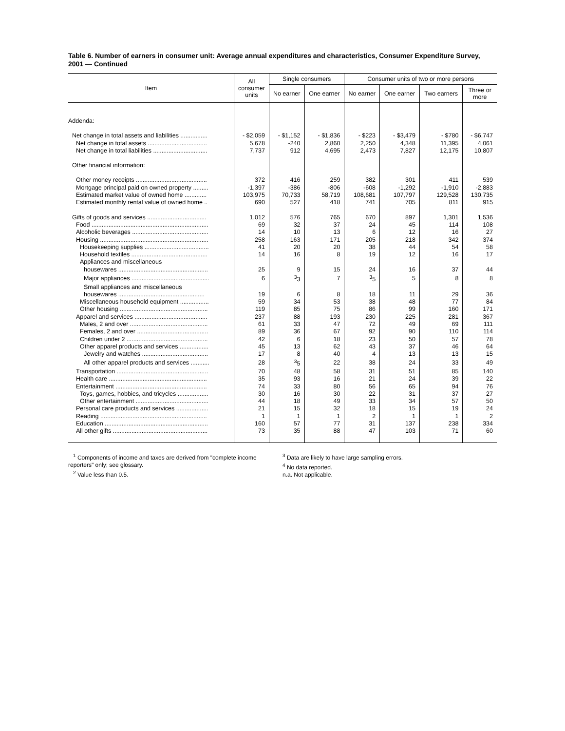Table 6. Number of earners in consumer unit: Average annual expenditures and characteristics, Consumer Expenditure Survey, 2001 — Continued
| Item | All consumer units | Single consumers | | Consumer units of two or more persons | | | |
| --- | --- | --- | --- | --- | --- | --- | --- |
| | | No earner | One earner | No earner | One earner | Two earners | Three or more |
| Addenda: | | | | | | | |
| Net change in total assets and liabilities ................ | - $2,059 | - $1,152 | - $1,836 | - $223 | - $3,479 | - $780 | - $6,747 |
| Net change in total assets ................................... | 5,678 | -240 | 2,860 | 2,250 | 4,348 | 11,395 | 4,061 |
| Net change in total liabilities ................................ | 7,737 | 912 | 4,695 | 2,473 | 7,827 | 12,175 | 10,807 |
| Other financial information: | | | | | | | |
| Other money receipts .......................................... | 372 | 416 | 259 | 382 | 301 | 411 | 539 |
| Mortgage principal paid on owned property ......... | -1,397 | -386 | -806 | -608 | -1,292 | -1,910 | -2,883 |
| Estimated market value of owned home ............. | 103,975 | 70,733 | 58,719 | 108,681 | 107,797 | 129,528 | 130,735 |
| Estimated monthly rental value of owned home .. | 690 | 527 | 418 | 741 | 705 | 811 | 915 |
| Gifts of goods and services ................................... | 1,012 | 576 | 765 | 670 | 897 | 1,301 | 1,536 |
| Food ..................................................................... | 69 | 32 | 37 | 24 | 45 | 114 | 108 |
| Alcoholic beverages ............................................. | 14 | 10 | 13 | 6 | 12 | 16 | 27 |
| Housing ................................................................ | 258 | 163 | 171 | 205 | 218 | 342 | 374 |
| Housekeeping supplies ...................................... | 41 | 20 | 20 | 38 | 44 | 54 | 58 |
| Household textiles ............................................. | 14 | 16 | 8 | 19 | 12 | 16 | 17 |
| Appliances and miscellaneous | | | | | | | |
| housewares ..................................................... | 25 | 9 | 15 | 24 | 16 | 37 | 44 |
| Major appliances .............................................. | 6 | <sup>3</sup> 3 | 7 | <sup>3</sup> 5 | 5 | 8 | 8 |
| Small appliances and miscellaneous | | | | | | | |
| housewares ................................................... | 19 | 6 | 8 | 18 | 11 | 29 | 36 |
| Miscellaneous household equipment ................. | 59 | 34 | 53 | 38 | 48 | 77 | 84 |
| Other housing .................................................... | 119 | 85 | 75 | 86 | 99 | 160 | 171 |
| Apparel and services ........................................... | 237 | 88 | 193 | 230 | 225 | 281 | 367 |
| Males, 2 and over .............................................. | 61 | 33 | 47 | 72 | 49 | 69 | 111 |
| Females, 2 and over .......................................... | 89 | 36 | 67 | 92 | 90 | 110 | 114 |
| Children under 2 ................................................ | 42 | 6 | 18 | 23 | 50 | 57 | 78 |
| Other apparel products and services ................. | 45 | 13 | 62 | 43 | 37 | 46 | 64 |
| Jewelry and watches ....................................... | 17 | 8 | 40 | 4 | 13 | 13 | 15 |
| All other apparel products and services ........... | 28 | <sup>3</sup> 5 | 22 | 38 | 24 | 33 | 49 |
| Transportation ...................................................... | 70 | 48 | 58 | 31 | 51 | 85 | 140 |
| Health care .......................................................... | 35 | 93 | 16 | 21 | 24 | 39 | 22 |
| Entertainment ...................................................... | 74 | 33 | 80 | 56 | 65 | 94 | 76 |
| Toys, games, hobbies, and tricycles .................. | 30 | 16 | 30 | 22 | 31 | 37 | 27 |
| Other entertainment ........................................... | 44 | 18 | 49 | 33 | 34 | 57 | 50 |
| Personal care products and services ................... | 21 | 15 | 32 | 18 | 15 | 19 | 24 |
| Reading ............................................................... | 1 | 1 | 1 | 2 | 1 | 1 | 2 |
| Education ............................................................. | 160 | 57 | 77 | 31 | 137 | 238 | 334 |
| All other gifts ........................................................ | 73 | 35 | 88 | 47 | 103 | 71 | 60 |
<sup>1</sup> Components of income and taxes are derived from "complete income reporters" only; see glossary.
<sup>2</sup> Value less than 0.5.
<sup>3</sup> Data are likely to have large sampling errors.
<sup>4</sup> No data reported.
n.a. Not applicable.